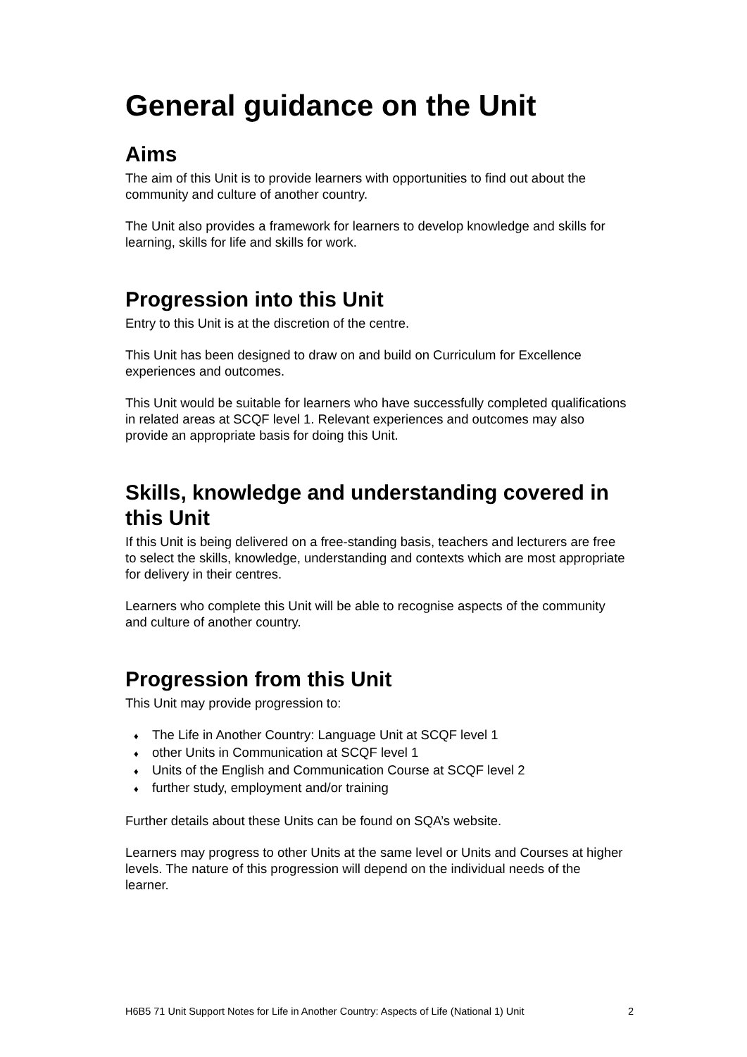General guidance on the Unit
Aims
The aim of this Unit is to provide learners with opportunities to find out about the community and culture of another country.
The Unit also provides a framework for learners to develop knowledge and skills for learning, skills for life and skills for work.
Progression into this Unit
Entry to this Unit is at the discretion of the centre.
This Unit has been designed to draw on and build on Curriculum for Excellence experiences and outcomes.
This Unit would be suitable for learners who have successfully completed qualifications in related areas at SCQF level 1. Relevant experiences and outcomes may also provide an appropriate basis for doing this Unit.
Skills, knowledge and understanding covered in this Unit
If this Unit is being delivered on a free-standing basis, teachers and lecturers are free to select the skills, knowledge, understanding and contexts which are most appropriate for delivery in their centres.
Learners who complete this Unit will be able to recognise aspects of the community and culture of another country.
Progression from this Unit
This Unit may provide progression to:
♦ The Life in Another Country: Language Unit at SCQF level 1
♦ other Units in Communication at SCQF level 1
♦ Units of the English and Communication Course at SCQF level 2
♦ further study, employment and/or training
Further details about these Units can be found on SQA’s website.
Learners may progress to other Units at the same level or Units and Courses at higher levels. The nature of this progression will depend on the individual needs of the learner.
H6B5 71 Unit Support Notes for Life in Another Country: Aspects of Life (National 1) Unit 2